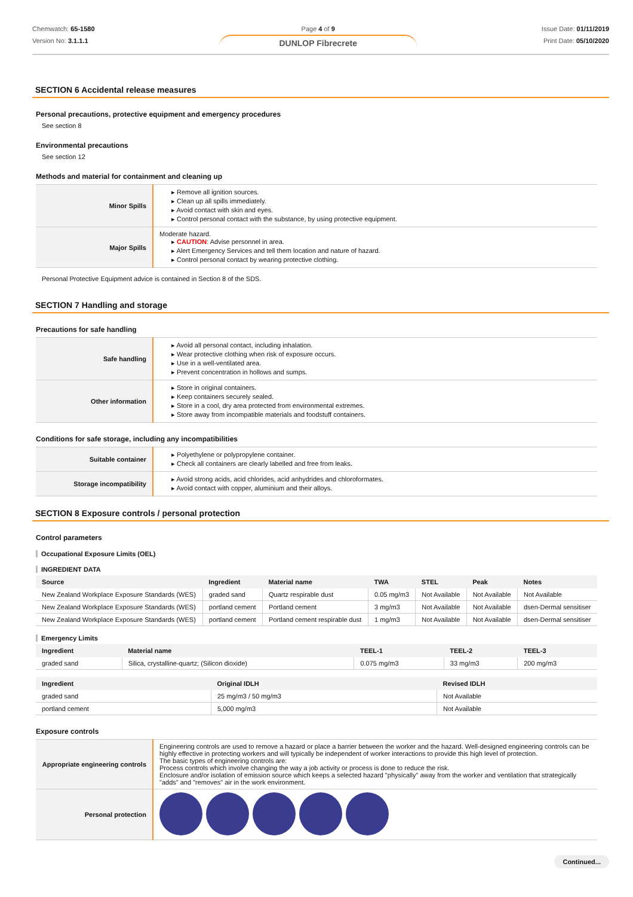Chemwatch: 65-1580
Version No: 3.1.1.1
Page 4 of 9
DUNLOP Fibrecrete
Issue Date: 01/11/2019
Print Date: 05/10/2020
SECTION 6 Accidental release measures
Personal precautions, protective equipment and emergency procedures
See section 8
Environmental precautions
See section 12
Methods and material for containment and cleaning up
| Minor Spills | ▸ Remove all ignition sources. ▸ Clean up all spills immediately. ▸ Avoid contact with skin and eyes. ▸ Control personal contact with the substance, by using protective equipment. |
| Major Spills | Moderate hazard. ▸ CAUTION : Advise personnel in area. ▸ Alert Emergency Services and tell them location and nature of hazard. ▸ Control personal contact by wearing protective clothing. |
Personal Protective Equipment advice is contained in Section 8 of the SDS.
SECTION 7 Handling and storage
Precautions for safe handling
| Safe handling | ▸ Avoid all personal contact, including inhalation. ▸ Wear protective clothing when risk of exposure occurs. ▸ Use in a well-ventilated area. ▸ Prevent concentration in hollows and sumps. |
| Other information | ▸ Store in original containers. ▸ Keep containers securely sealed. ▸ Store in a cool, dry area protected from environmental extremes. ▸ Store away from incompatible materials and foodstuff containers. |
Conditions for safe storage, including any incompatibilities
| Suitable container | ▸ Polyethylene or polypropylene container. ▸ Check all containers are clearly labelled and free from leaks. |
| Storage incompatibility | ▸ Avoid strong acids, acid chlorides, acid anhydrides and chloroformates. ▸ Avoid contact with copper, aluminium and their alloys. |
SECTION 8 Exposure controls / personal protection
Control parameters
Occupational Exposure Limits (OEL)
INGREDIENT DATA
| Source | Ingredient | Material name | TWA | STEL | Peak | Notes |
| --- | --- | --- | --- | --- | --- | --- |
| New Zealand Workplace Exposure Standards (WES) | graded sand | Quartz respirable dust | 0.05 mg/m3 | Not Available | Not Available | Not Available |
| New Zealand Workplace Exposure Standards (WES) | portland cement | Portland cement | 3 mg/m3 | Not Available | Not Available | dsen-Dermal sensitiser |
| New Zealand Workplace Exposure Standards (WES) | portland cement | Portland cement respirable dust | 1 mg/m3 | Not Available | Not Available | dsen-Dermal sensitiser |
Emergency Limits
| Ingredient | Material name | TEEL-1 | TEEL-2 | TEEL-3 |
| --- | --- | --- | --- | --- |
| graded sand | Silica, crystalline-quartz; (Silicon dioxide) | 0.075 mg/m3 | 33 mg/m3 | 200 mg/m3 |
| Ingredient | Original IDLH | Revised IDLH |
| --- | --- | --- |
| graded sand | 25 mg/m3 / 50 mg/m3 | Not Available |
| portland cement | 5,000 mg/m3 | Not Available |
Exposure controls
| Appropriate engineering controls | Engineering controls are used to remove a hazard or place a barrier between the worker and the hazard. Well-designed engineering controls can be highly effective in protecting workers and will typically be independent of worker interactions to provide this high level of protection. The basic types of engineering controls are: Process controls which involve changing the way a job activity or process is done to reduce the risk. Enclosure and/or isolation of emission source which keeps a selected hazard "physically" away from the worker and ventilation that strategically "adds" and "removes" air in the work environment. |
| Personal protection | |
Continued...